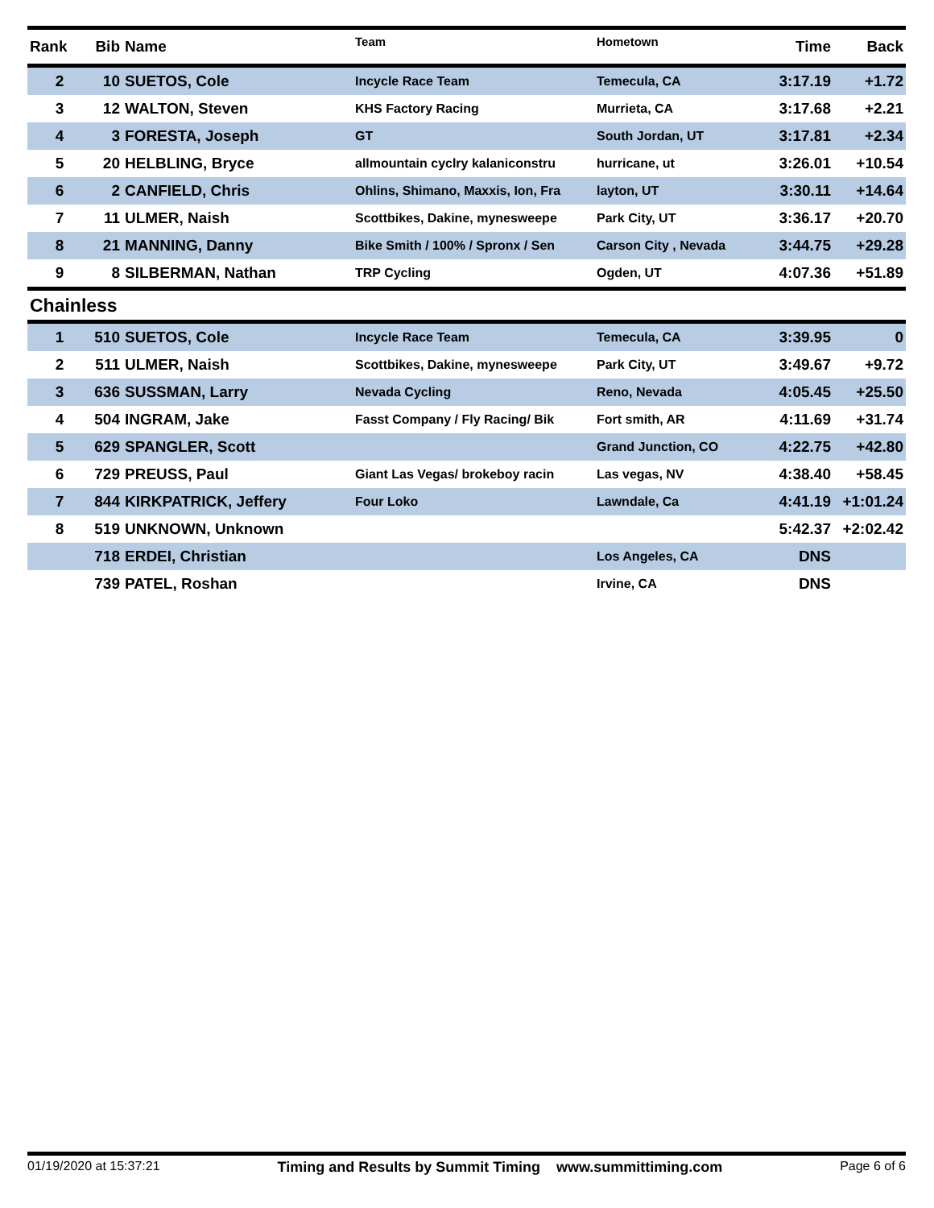| Rank | Bib | Name | Team | Hometown | Time | Back |
| --- | --- | --- | --- | --- | --- | --- |
| 2 | 10 | SUETOS, Cole | Incycle Race Team | Temecula, CA | 3:17.19 | +1.72 |
| 3 | 12 | WALTON, Steven | KHS Factory Racing | Murrieta, CA | 3:17.68 | +2.21 |
| 4 | 3 | FORESTA, Joseph | GT | South Jordan, UT | 3:17.81 | +2.34 |
| 5 | 20 | HELBLING, Bryce | allmountain cyclry kalaniconstru | hurricane, ut | 3:26.01 | +10.54 |
| 6 | 2 | CANFIELD, Chris | Ohlins, Shimano, Maxxis, Ion, Fra | layton, UT | 3:30.11 | +14.64 |
| 7 | 11 | ULMER, Naish | Scottbikes, Dakine, mynesweepe | Park City, UT | 3:36.17 | +20.70 |
| 8 | 21 | MANNING, Danny | Bike Smith / 100% / Spronx / Sen | Carson City , Nevada | 3:44.75 | +29.28 |
| 9 | 8 | SILBERMAN, Nathan | TRP Cycling | Ogden, UT | 4:07.36 | +51.89 |
| Chainless | | | | | | |
| 1 | 510 | SUETOS, Cole | Incycle Race Team | Temecula, CA | 3:39.95 | 0 |
| 2 | 511 | ULMER, Naish | Scottbikes, Dakine, mynesweepe | Park City, UT | 3:49.67 | +9.72 |
| 3 | 636 | SUSSMAN, Larry | Nevada Cycling | Reno, Nevada | 4:05.45 | +25.50 |
| 4 | 504 | INGRAM, Jake | Fasst Company / Fly Racing/ Bik | Fort smith, AR | 4:11.69 | +31.74 |
| 5 | 629 | SPANGLER, Scott | | Grand Junction, CO | 4:22.75 | +42.80 |
| 6 | 729 | PREUSS, Paul | Giant Las Vegas/ brokeboy racin | Las vegas, NV | 4:38.40 | +58.45 |
| 7 | 844 | KIRKPATRICK, Jeffery | Four Loko | Lawndale, Ca | 4:41.19 | +1:01.24 |
| 8 | 519 | UNKNOWN, Unknown | | | 5:42.37 | +2:02.42 |
| | 718 | ERDEI, Christian | | Los Angeles, CA | DNS | |
| | 739 | PATEL, Roshan | | Irvine, CA | DNS | |
01/19/2020 at 15:37:21 Timing and Results by Summit Timing www.summittiming.com Page 6 of 6